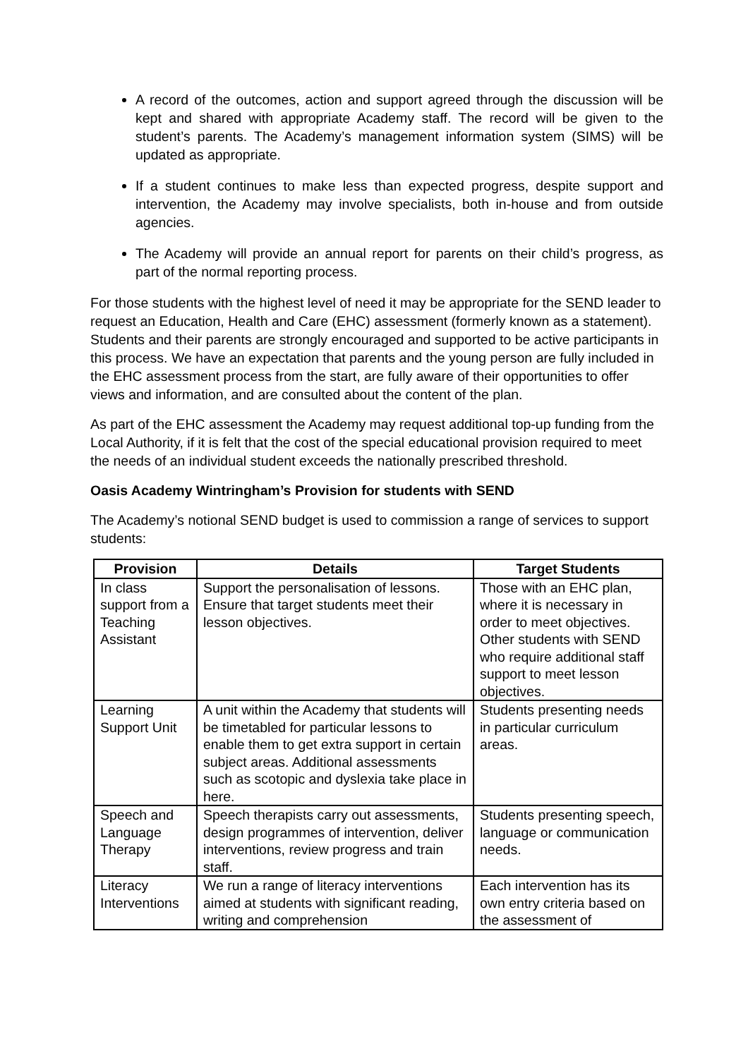A record of the outcomes, action and support agreed through the discussion will be kept and shared with appropriate Academy staff. The record will be given to the student’s parents. The Academy’s management information system (SIMS) will be updated as appropriate.
If a student continues to make less than expected progress, despite support and intervention, the Academy may involve specialists, both in-house and from outside agencies.
The Academy will provide an annual report for parents on their child’s progress, as part of the normal reporting process.
For those students with the highest level of need it may be appropriate for the SEND leader to request an Education, Health and Care (EHC) assessment (formerly known as a statement). Students and their parents are strongly encouraged and supported to be active participants in this process. We have an expectation that parents and the young person are fully included in the EHC assessment process from the start, are fully aware of their opportunities to offer views and information, and are consulted about the content of the plan.
As part of the EHC assessment the Academy may request additional top-up funding from the Local Authority, if it is felt that the cost of the special educational provision required to meet the needs of an individual student exceeds the nationally prescribed threshold.
Oasis Academy Wintringham’s Provision for students with SEND
The Academy’s notional SEND budget is used to commission a range of services to support students:
| Provision | Details | Target Students |
| --- | --- | --- |
| In class support from a Teaching Assistant | Support the personalisation of lessons. Ensure that target students meet their lesson objectives. | Those with an EHC plan, where it is necessary in order to meet objectives. Other students with SEND who require additional staff support to meet lesson objectives. |
| Learning Support Unit | A unit within the Academy that students will be timetabled for particular lessons to enable them to get extra support in certain subject areas. Additional assessments such as scotopic and dyslexia take place in here. | Students presenting needs in particular curriculum areas. |
| Speech and Language Therapy | Speech therapists carry out assessments, design programmes of intervention, deliver interventions, review progress and train staff. | Students presenting speech, language or communication needs. |
| Literacy Interventions | We run a range of literacy interventions aimed at students with significant reading, writing and comprehension | Each intervention has its own entry criteria based on the assessment of |